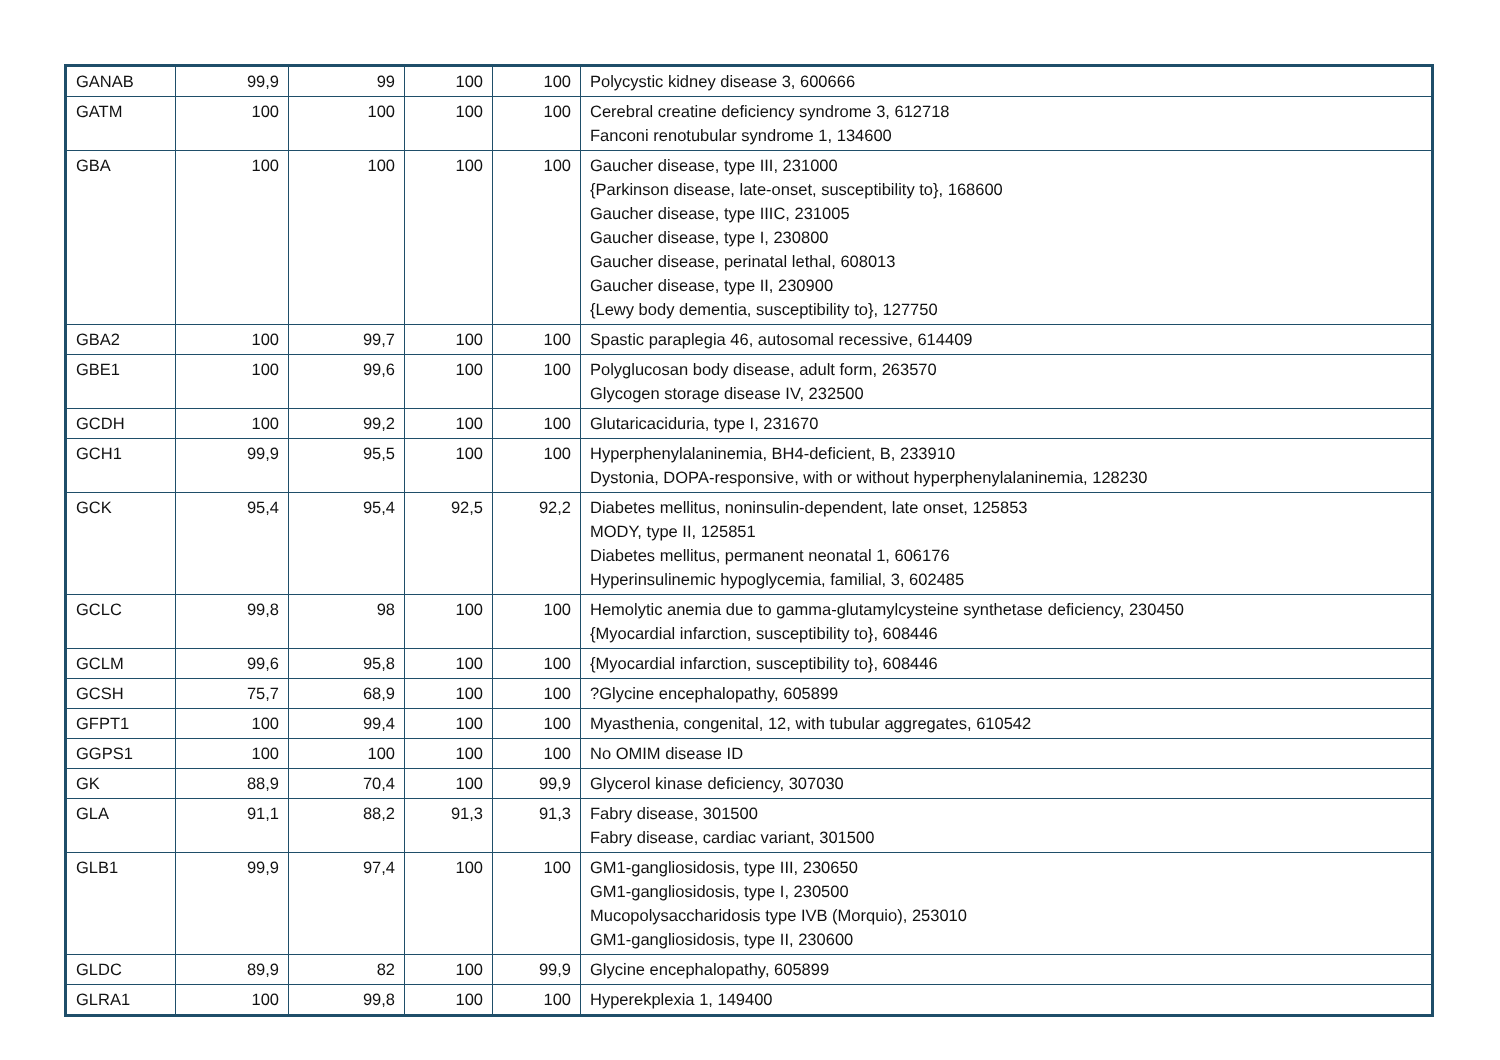| GANAB | 99,9 | 99 | 100 | 100 | Polycystic kidney disease 3, 600666 |
| GATM | 100 | 100 | 100 | 100 | Cerebral creatine deficiency syndrome 3, 612718 Fanconi renotubular syndrome 1, 134600 |
| GBA | 100 | 100 | 100 | 100 | Gaucher disease, type III, 231000 {Parkinson disease, late-onset, susceptibility to}, 168600 Gaucher disease, type IIIC, 231005 Gaucher disease, type I, 230800 Gaucher disease, perinatal lethal, 608013 Gaucher disease, type II, 230900 {Lewy body dementia, susceptibility to}, 127750 |
| GBA2 | 100 | 99,7 | 100 | 100 | Spastic paraplegia 46, autosomal recessive, 614409 |
| GBE1 | 100 | 99,6 | 100 | 100 | Polyglucosan body disease, adult form, 263570 Glycogen storage disease IV, 232500 |
| GCDH | 100 | 99,2 | 100 | 100 | Glutaricaciduria, type I, 231670 |
| GCH1 | 99,9 | 95,5 | 100 | 100 | Hyperphenylalaninemia, BH4-deficient, B, 233910 Dystonia, DOPA-responsive, with or without hyperphenylalaninemia, 128230 |
| GCK | 95,4 | 95,4 | 92,5 | 92,2 | Diabetes mellitus, noninsulin-dependent, late onset, 125853 MODY, type II, 125851 Diabetes mellitus, permanent neonatal 1, 606176 Hyperinsulinemic hypoglycemia, familial, 3, 602485 |
| GCLC | 99,8 | 98 | 100 | 100 | Hemolytic anemia due to gamma-glutamylcysteine synthetase deficiency, 230450 {Myocardial infarction, susceptibility to}, 608446 |
| GCLM | 99,6 | 95,8 | 100 | 100 | {Myocardial infarction, susceptibility to}, 608446 |
| GCSH | 75,7 | 68,9 | 100 | 100 | ?Glycine encephalopathy, 605899 |
| GFPT1 | 100 | 99,4 | 100 | 100 | Myasthenia, congenital, 12, with tubular aggregates, 610542 |
| GGPS1 | 100 | 100 | 100 | 100 | No OMIM disease ID |
| GK | 88,9 | 70,4 | 100 | 99,9 | Glycerol kinase deficiency, 307030 |
| GLA | 91,1 | 88,2 | 91,3 | 91,3 | Fabry disease, 301500 Fabry disease, cardiac variant, 301500 |
| GLB1 | 99,9 | 97,4 | 100 | 100 | GM1-gangliosidosis, type III, 230650 GM1-gangliosidosis, type I, 230500 Mucopolysaccharidosis type IVB (Morquio), 253010 GM1-gangliosidosis, type II, 230600 |
| GLDC | 89,9 | 82 | 100 | 99,9 | Glycine encephalopathy, 605899 |
| GLRA1 | 100 | 99,8 | 100 | 100 | Hyperekplexia 1, 149400 |